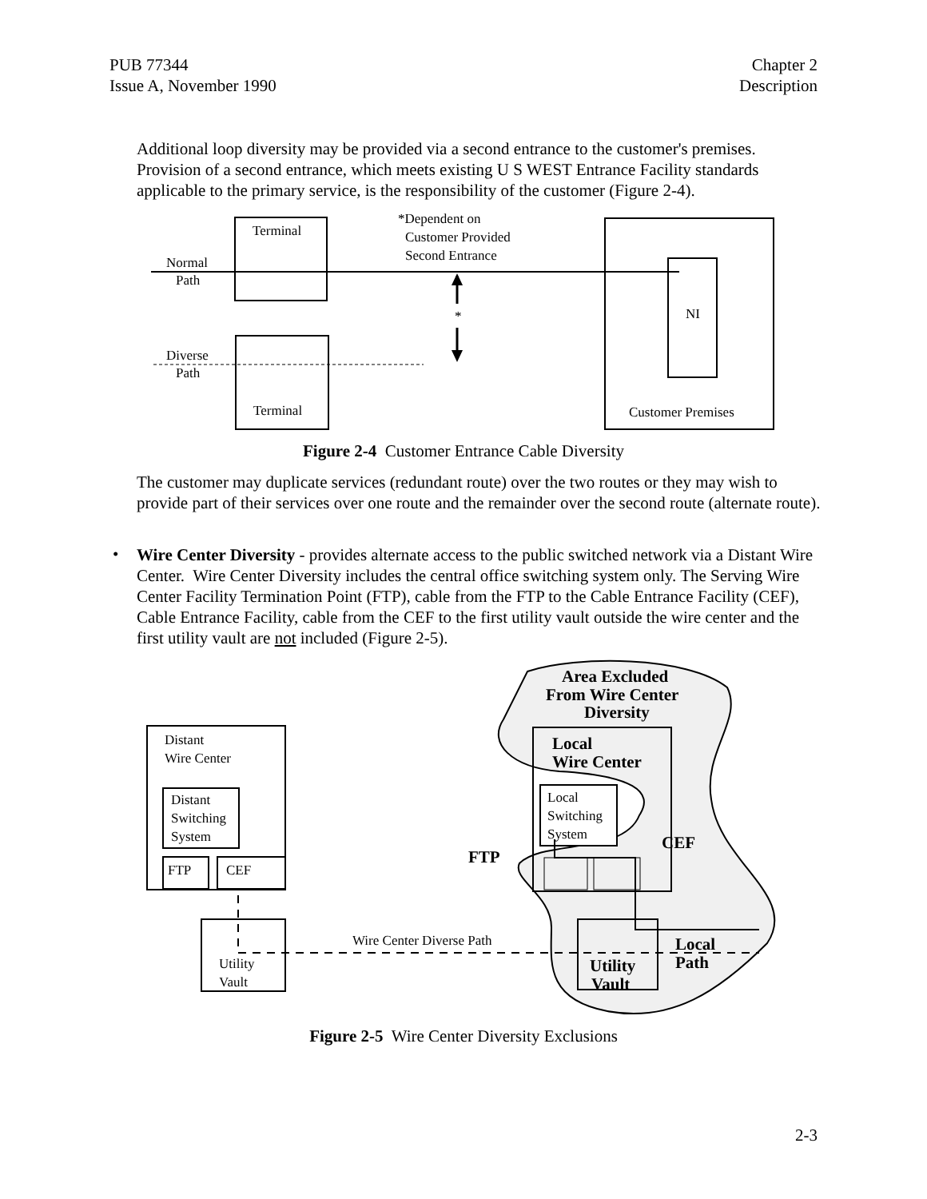PUB 77344
Issue A, November 1990
Chapter 2
Description
Additional loop diversity may be provided via a second entrance to the customer's premises. Provision of a second entrance, which meets existing U S WEST Entrance Facility standards applicable to the primary service, is the responsibility of the customer (Figure 2-4).
Terminal
Terminal
*Dependent on
Customer Provided
Second Entrance
Normal
Path
Diverse
Path
*
NI
Customer Premises
Figure 2-4 Customer Entrance Cable Diversity
The customer may duplicate services (redundant route) over the two routes or they may wish to provide part of their services over one route and the remainder over the second route (alternate route).
•
Wire Center Diversity - provides alternate access to the public switched network via a Distant Wire Center. Wire Center Diversity includes the central office switching system only. The Serving Wire Center Facility Termination Point (FTP), cable from the FTP to the Cable Entrance Facility (CEF), Cable Entrance Facility, cable from the CEF to the first utility vault outside the wire center and the first utility vault are not included (Figure 2-5).
Distant
Wire Center
Distant
Switching
System
FTP
CEF
Utility
Vault
Wire Center Diverse Path
Local
Switching
System
Area Excluded
From Wire Center
Diversity
Local
Wire Center
FTP
CEF
Local
Path
Utility
Vault
Figure 2-5 Wire Center Diversity Exclusions
2-3